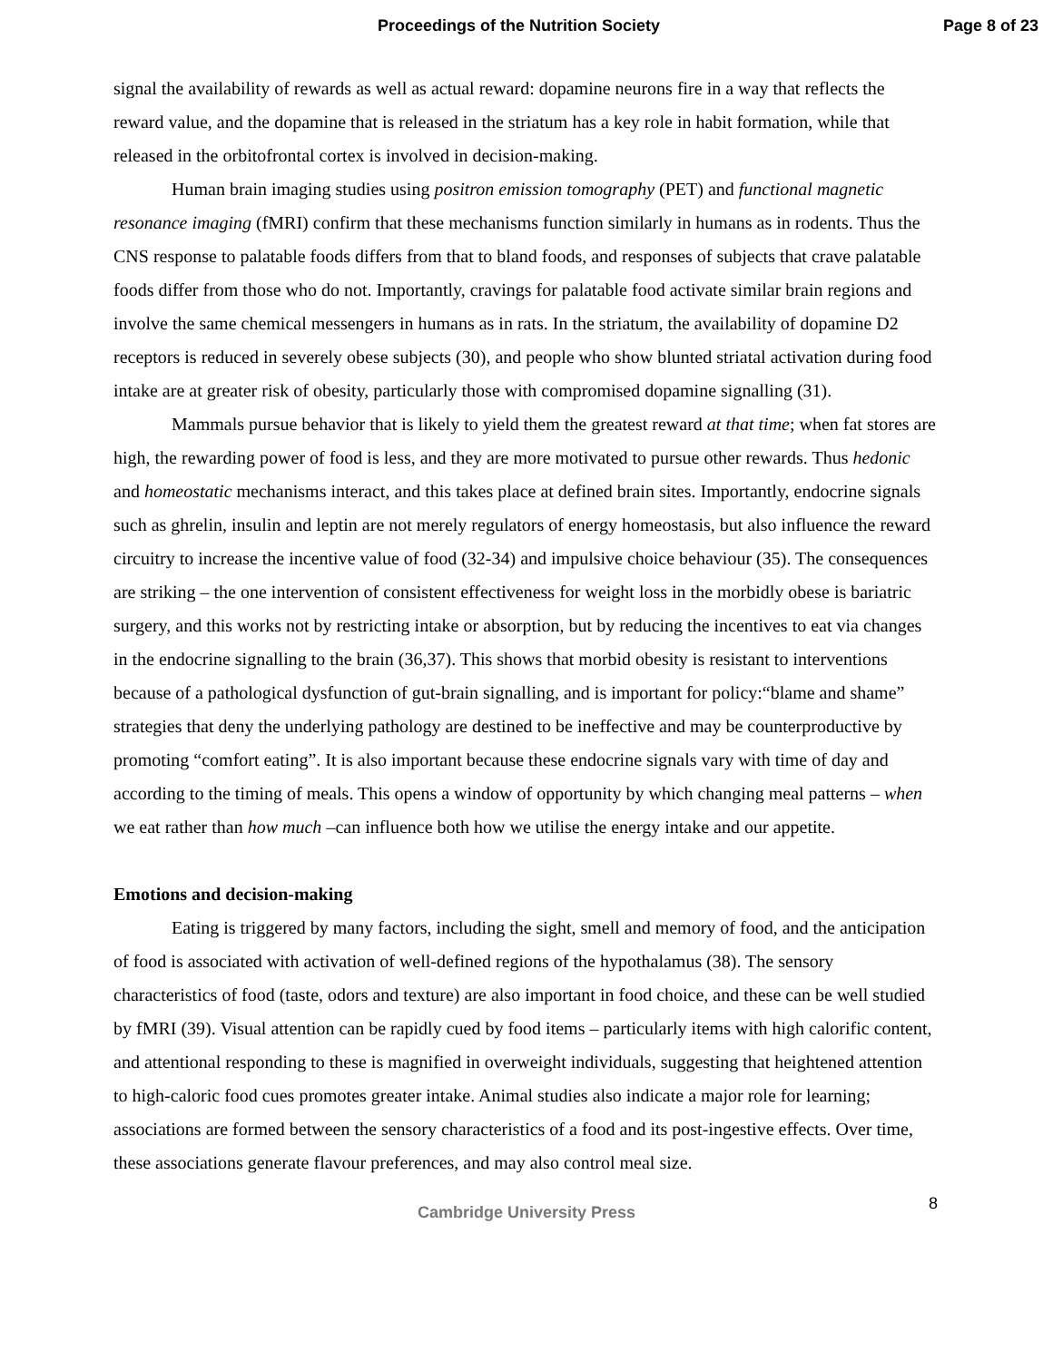Proceedings of the Nutrition Society Page 8 of 23
signal the availability of rewards as well as actual reward: dopamine neurons fire in a way that reflects the reward value, and the dopamine that is released in the striatum has a key role in habit formation, while that released in the orbitofrontal cortex is involved in decision-making.
Human brain imaging studies using positron emission tomography (PET) and functional magnetic resonance imaging (fMRI) confirm that these mechanisms function similarly in humans as in rodents. Thus the CNS response to palatable foods differs from that to bland foods, and responses of subjects that crave palatable foods differ from those who do not. Importantly, cravings for palatable food activate similar brain regions and involve the same chemical messengers in humans as in rats. In the striatum, the availability of dopamine D2 receptors is reduced in severely obese subjects (30), and people who show blunted striatal activation during food intake are at greater risk of obesity, particularly those with compromised dopamine signalling (31).
Mammals pursue behavior that is likely to yield them the greatest reward at that time; when fat stores are high, the rewarding power of food is less, and they are more motivated to pursue other rewards. Thus hedonic and homeostatic mechanisms interact, and this takes place at defined brain sites. Importantly, endocrine signals such as ghrelin, insulin and leptin are not merely regulators of energy homeostasis, but also influence the reward circuitry to increase the incentive value of food (32-34) and impulsive choice behaviour (35). The consequences are striking – the one intervention of consistent effectiveness for weight loss in the morbidly obese is bariatric surgery, and this works not by restricting intake or absorption, but by reducing the incentives to eat via changes in the endocrine signalling to the brain (36,37). This shows that morbid obesity is resistant to interventions because of a pathological dysfunction of gut-brain signalling, and is important for policy:“blame and shame” strategies that deny the underlying pathology are destined to be ineffective and may be counterproductive by promoting “comfort eating”. It is also important because these endocrine signals vary with time of day and according to the timing of meals. This opens a window of opportunity by which changing meal patterns – when we eat rather than how much –can influence both how we utilise the energy intake and our appetite.
Emotions and decision-making
Eating is triggered by many factors, including the sight, smell and memory of food, and the anticipation of food is associated with activation of well-defined regions of the hypothalamus (38). The sensory characteristics of food (taste, odors and texture) are also important in food choice, and these can be well studied by fMRI (39). Visual attention can be rapidly cued by food items – particularly items with high calorific content, and attentional responding to these is magnified in overweight individuals, suggesting that heightened attention to high-caloric food cues promotes greater intake. Animal studies also indicate a major role for learning; associations are formed between the sensory characteristics of a food and its post-ingestive effects. Over time, these associations generate flavour preferences, and may also control meal size.
Cambridge University Press 8